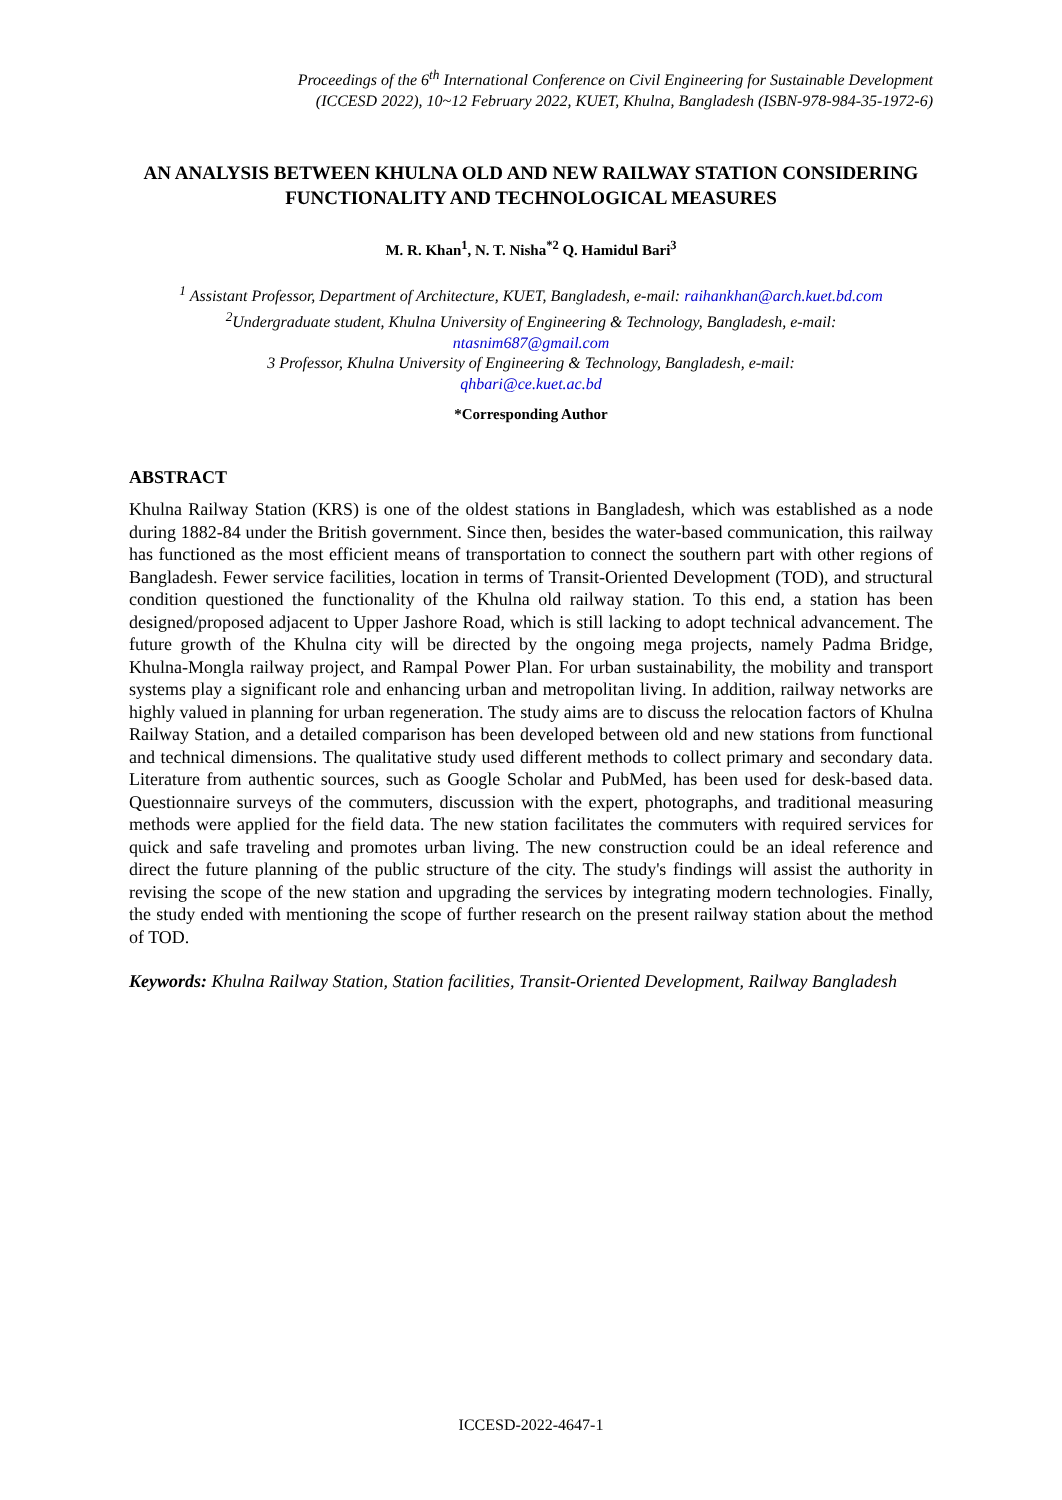Proceedings of the 6<sup>th</sup> International Conference on Civil Engineering for Sustainable Development
(ICCESD 2022), 10~12 February 2022, KUET, Khulna, Bangladesh (ISBN-978-984-35-1972-6)
AN ANALYSIS BETWEEN KHULNA OLD AND NEW RAILWAY STATION CONSIDERING FUNCTIONALITY AND TECHNOLOGICAL MEASURES
M. R. Khan<sup>1</sup>, N. T. Nisha<sup>*2</sup> Q. Hamidul Bari<sup>3</sup>
<sup>1</sup> Assistant Professor, Department of Architecture, KUET, Bangladesh, e-mail: raihankhan@arch.kuet.bd.com
<sup>2</sup> Undergraduate student, Khulna University of Engineering & Technology, Bangladesh, e-mail:
ntasnim687@gmail.com
3 Professor, Khulna University of Engineering & Technology, Bangladesh, e-mail:
qhbari@ce.kuet.ac.bd
*Corresponding Author
ABSTRACT
Khulna Railway Station (KRS) is one of the oldest stations in Bangladesh, which was established as a node during 1882-84 under the British government. Since then, besides the water-based communication, this railway has functioned as the most efficient means of transportation to connect the southern part with other regions of Bangladesh. Fewer service facilities, location in terms of Transit-Oriented Development (TOD), and structural condition questioned the functionality of the Khulna old railway station. To this end, a station has been designed/proposed adjacent to Upper Jashore Road, which is still lacking to adopt technical advancement. The future growth of the Khulna city will be directed by the ongoing mega projects, namely Padma Bridge, Khulna-Mongla railway project, and Rampal Power Plan. For urban sustainability, the mobility and transport systems play a significant role and enhancing urban and metropolitan living. In addition, railway networks are highly valued in planning for urban regeneration. The study aims are to discuss the relocation factors of Khulna Railway Station, and a detailed comparison has been developed between old and new stations from functional and technical dimensions. The qualitative study used different methods to collect primary and secondary data. Literature from authentic sources, such as Google Scholar and PubMed, has been used for desk-based data. Questionnaire surveys of the commuters, discussion with the expert, photographs, and traditional measuring methods were applied for the field data. The new station facilitates the commuters with required services for quick and safe traveling and promotes urban living. The new construction could be an ideal reference and direct the future planning of the public structure of the city. The study's findings will assist the authority in revising the scope of the new station and upgrading the services by integrating modern technologies. Finally, the study ended with mentioning the scope of further research on the present railway station about the method of TOD.
Keywords: Khulna Railway Station, Station facilities, Transit-Oriented Development, Railway Bangladesh
ICCESD-2022-4647-1